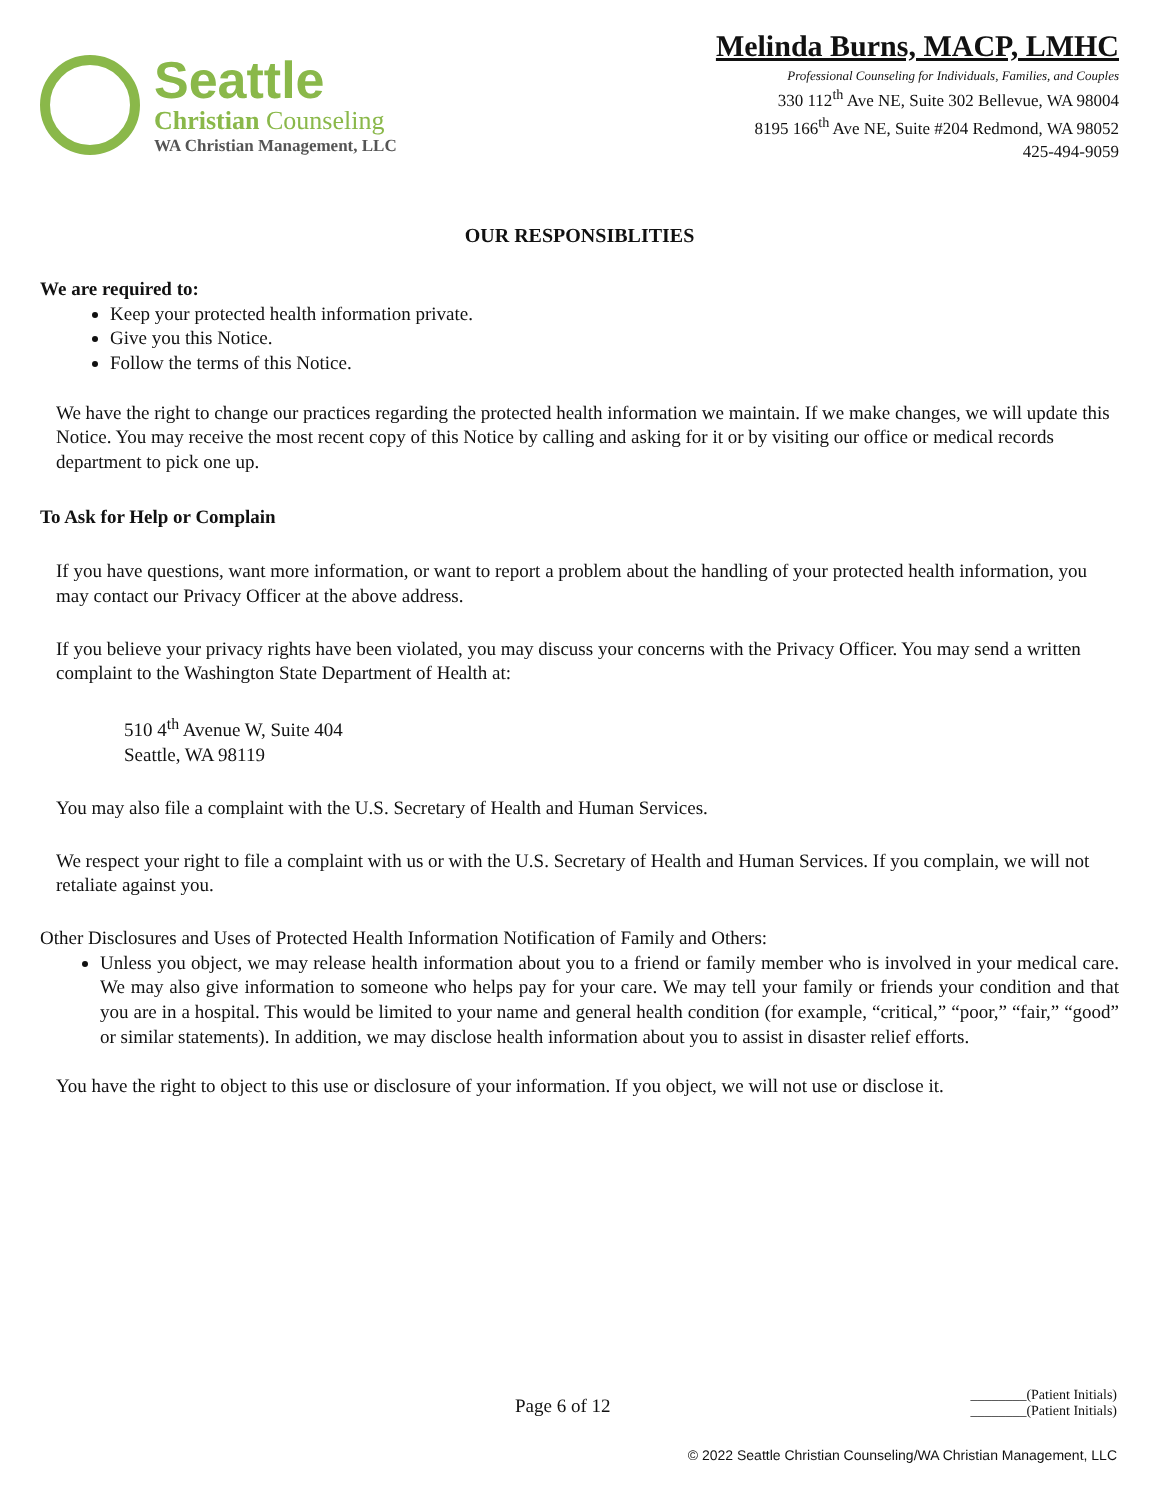Seattle
Christian Counseling
WA Christian Management, LLC
Melinda Burns, MACP, LMHC
Professional Counseling for Individuals, Families, and Couples
330 112<sup>th</sup> Ave NE, Suite 302 Bellevue, WA 98004
8195 166<sup>th</sup> Ave NE, Suite #204 Redmond, WA 98052
425-494-9059
OUR RESPONSIBLITIES
We are required to:
Keep your protected health information private.
Give you this Notice.
Follow the terms of this Notice.
We have the right to change our practices regarding the protected health information we maintain. If we make changes, we will update this Notice. You may receive the most recent copy of this Notice by calling and asking for it or by visiting our office or medical records department to pick one up.
To Ask for Help or Complain
If you have questions, want more information, or want to report a problem about the handling of your protected health information, you may contact our Privacy Officer at the above address.
If you believe your privacy rights have been violated, you may discuss your concerns with the Privacy Officer. You may send a written complaint to the Washington State Department of Health at:
510 4<sup>th</sup> Avenue W, Suite 404
Seattle, WA 98119
You may also file a complaint with the U.S. Secretary of Health and Human Services.
We respect your right to file a complaint with us or with the U.S. Secretary of Health and Human Services. If you complain, we will not retaliate against you.
Other Disclosures and Uses of Protected Health Information Notification of Family and Others:
Unless you object, we may release health information about you to a friend or family member who is involved in your medical care. We may also give information to someone who helps pay for your care. We may tell your family or friends your condition and that you are in a hospital. This would be limited to your name and general health condition (for example, “critical,” “poor,” “fair,” “good” or similar statements). In addition, we may disclose health information about you to assist in disaster relief efforts.
You have the right to object to this use or disclosure of your information. If you object, we will not use or disclose it.
Page 6 of 12
________(Patient Initials)
________(Patient Initials)
© 2022 Seattle Christian Counseling/WA Christian Management, LLC